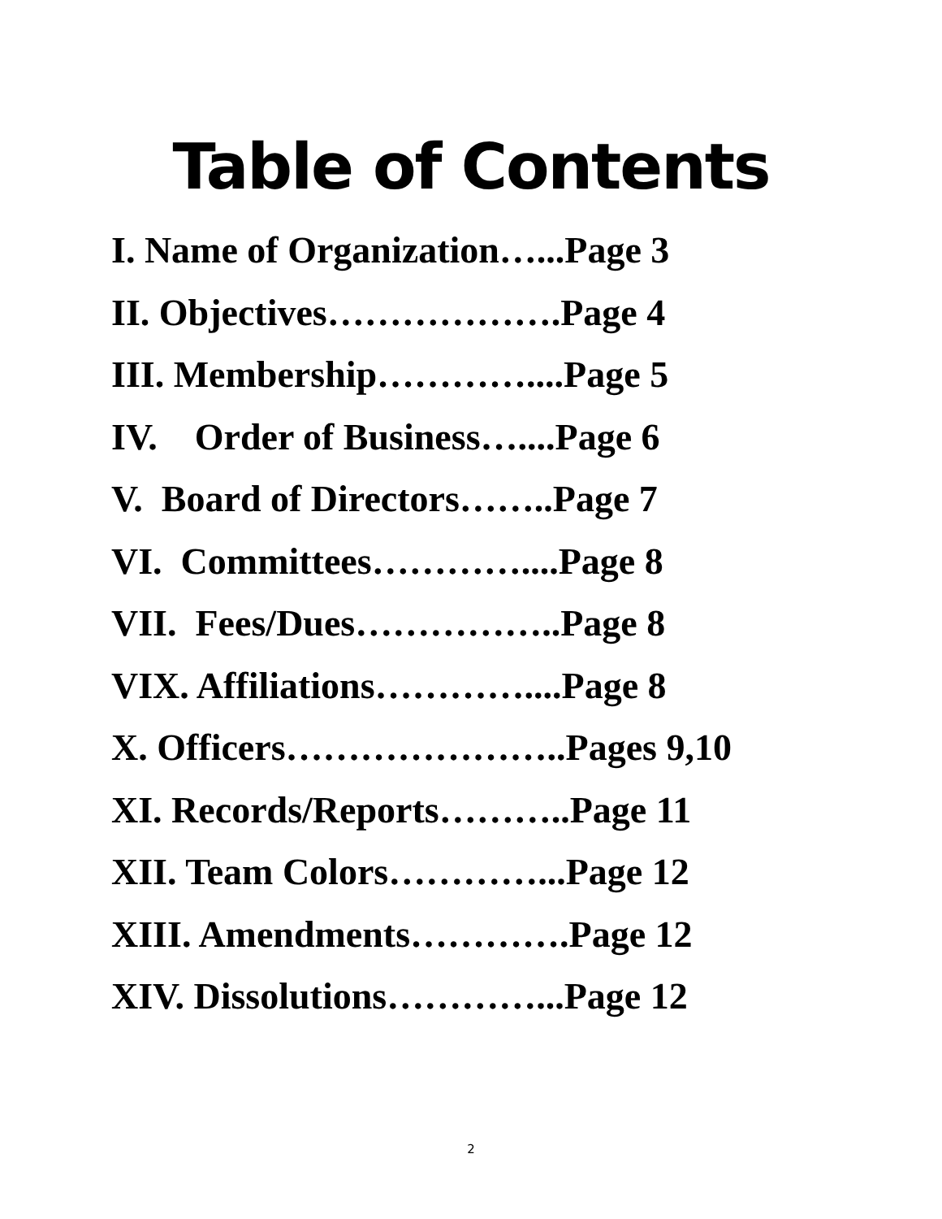Table of Contents
I. Name of Organization…...Page 3
II. Objectives……………….Page 4
III. Membership…………....Page 5
IV. Order of Business…....Page 6
V. Board of Directors……..Page 7
VI. Committees…………....Page 8
VII. Fees/Dues……………..Page 8
VIX. Affiliations…………....Page 8
X. Officers…………………..Pages 9,10
XI. Records/Reports………..Page 11
XII. Team Colors…………...Page 12
XIII. Amendments………….Page 12
XIV. Dissolutions…………...Page 12
2